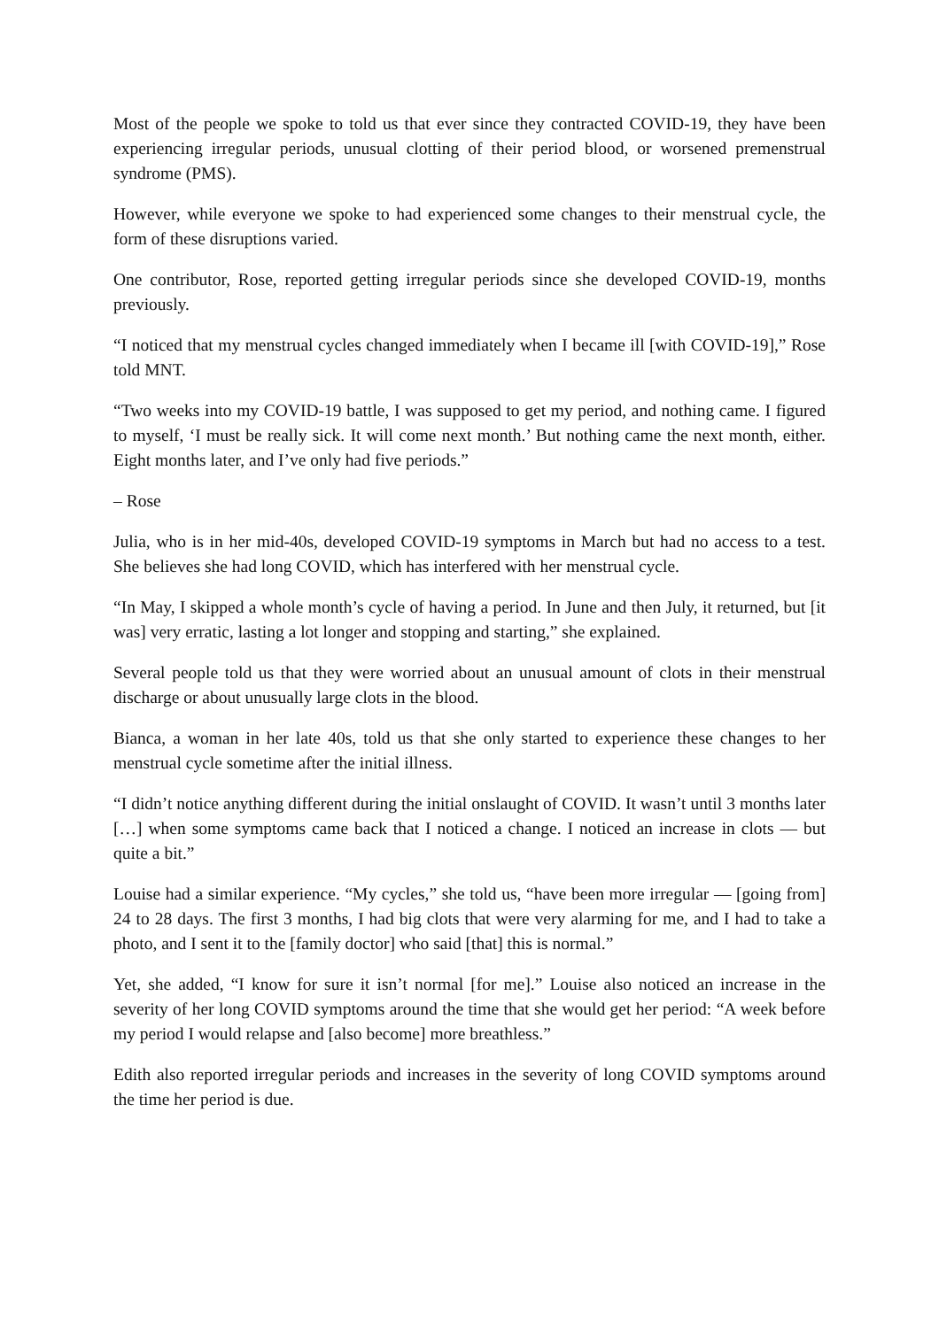Most of the people we spoke to told us that ever since they contracted COVID-19, they have been experiencing irregular periods, unusual clotting of their period blood, or worsened premenstrual syndrome (PMS).
However, while everyone we spoke to had experienced some changes to their menstrual cycle, the form of these disruptions varied.
One contributor, Rose, reported getting irregular periods since she developed COVID-19, months previously.
“I noticed that my menstrual cycles changed immediately when I became ill [with COVID-19],” Rose told MNT.
“Two weeks into my COVID-19 battle, I was supposed to get my period, and nothing came. I figured to myself, ‘I must be really sick. It will come next month.’ But nothing came the next month, either. Eight months later, and I’ve only had five periods.”
– Rose
Julia, who is in her mid-40s, developed COVID-19 symptoms in March but had no access to a test. She believes she had long COVID, which has interfered with her menstrual cycle.
“In May, I skipped a whole month’s cycle of having a period. In June and then July, it returned, but [it was] very erratic, lasting a lot longer and stopping and starting,” she explained.
Several people told us that they were worried about an unusual amount of clots in their menstrual discharge or about unusually large clots in the blood.
Bianca, a woman in her late 40s, told us that she only started to experience these changes to her menstrual cycle sometime after the initial illness.
“I didn’t notice anything different during the initial onslaught of COVID. It wasn’t until 3 months later […] when some symptoms came back that I noticed a change. I noticed an increase in clots — but quite a bit.”
Louise had a similar experience. “My cycles,” she told us, “have been more irregular — [going from] 24 to 28 days. The first 3 months, I had big clots that were very alarming for me, and I had to take a photo, and I sent it to the [family doctor] who said [that] this is normal.”
Yet, she added, “I know for sure it isn’t normal [for me].” Louise also noticed an increase in the severity of her long COVID symptoms around the time that she would get her period: “A week before my period I would relapse and [also become] more breathless.”
Edith also reported irregular periods and increases in the severity of long COVID symptoms around the time her period is due.